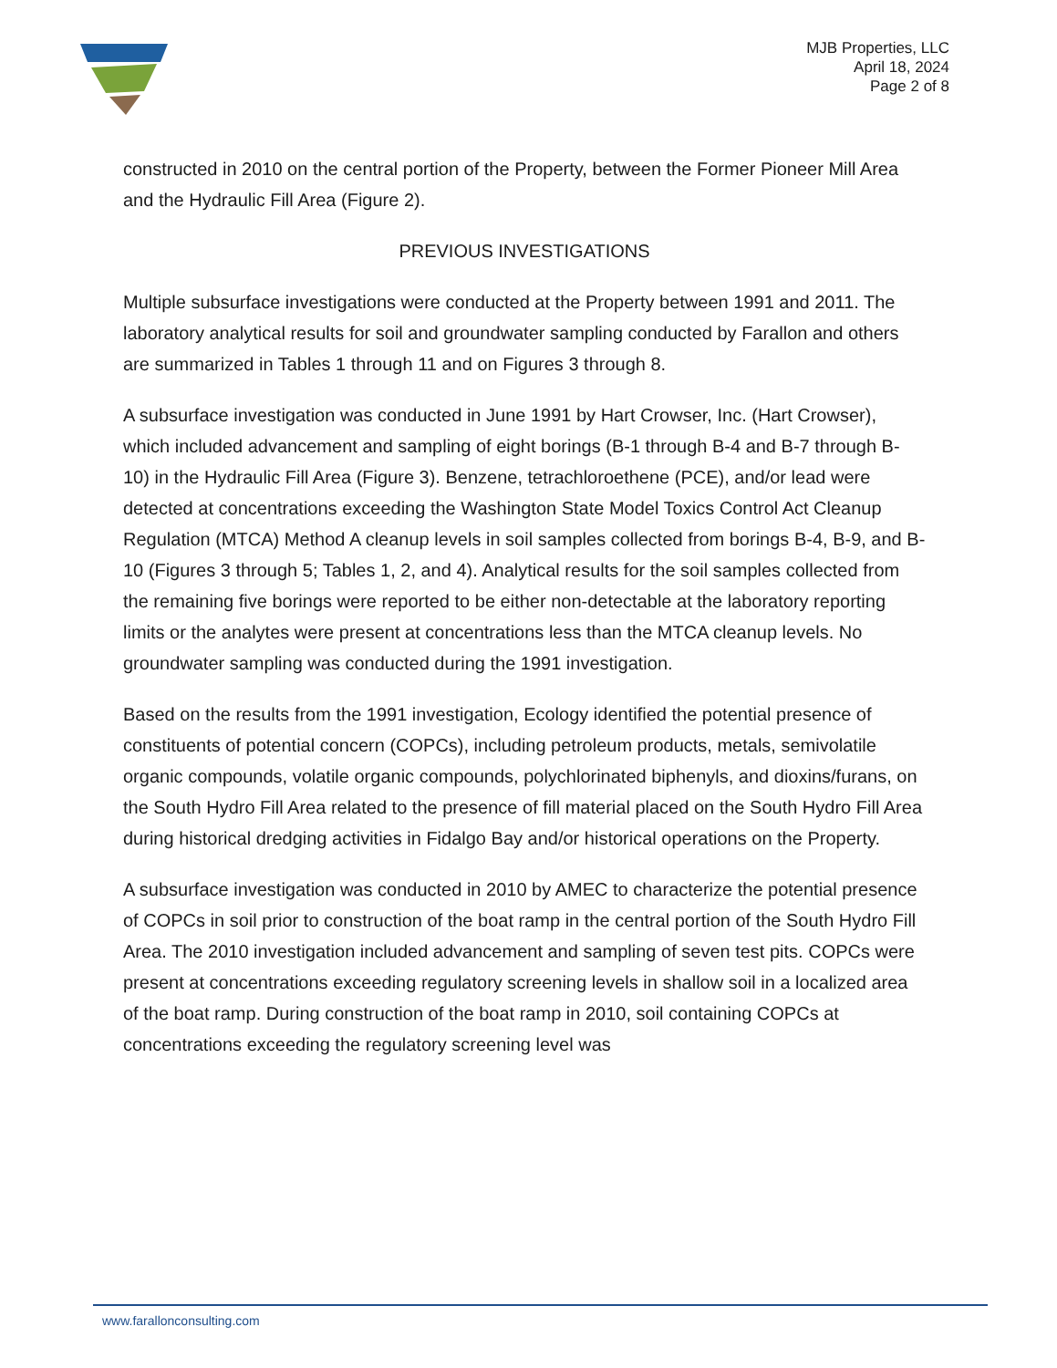MJB Properties, LLC
April 18, 2024
Page 2 of 8
constructed in 2010 on the central portion of the Property, between the Former Pioneer Mill Area and the Hydraulic Fill Area (Figure 2).
PREVIOUS INVESTIGATIONS
Multiple subsurface investigations were conducted at the Property between 1991 and 2011. The laboratory analytical results for soil and groundwater sampling conducted by Farallon and others are summarized in Tables 1 through 11 and on Figures 3 through 8.
A subsurface investigation was conducted in June 1991 by Hart Crowser, Inc. (Hart Crowser), which included advancement and sampling of eight borings (B-1 through B-4 and B-7 through B-10) in the Hydraulic Fill Area (Figure 3). Benzene, tetrachloroethene (PCE), and/or lead were detected at concentrations exceeding the Washington State Model Toxics Control Act Cleanup Regulation (MTCA) Method A cleanup levels in soil samples collected from borings B-4, B-9, and B-10 (Figures 3 through 5; Tables 1, 2, and 4). Analytical results for the soil samples collected from the remaining five borings were reported to be either non-detectable at the laboratory reporting limits or the analytes were present at concentrations less than the MTCA cleanup levels. No groundwater sampling was conducted during the 1991 investigation.
Based on the results from the 1991 investigation, Ecology identified the potential presence of constituents of potential concern (COPCs), including petroleum products, metals, semivolatile organic compounds, volatile organic compounds, polychlorinated biphenyls, and dioxins/furans, on the South Hydro Fill Area related to the presence of fill material placed on the South Hydro Fill Area during historical dredging activities in Fidalgo Bay and/or historical operations on the Property.
A subsurface investigation was conducted in 2010 by AMEC to characterize the potential presence of COPCs in soil prior to construction of the boat ramp in the central portion of the South Hydro Fill Area. The 2010 investigation included advancement and sampling of seven test pits. COPCs were present at concentrations exceeding regulatory screening levels in shallow soil in a localized area of the boat ramp. During construction of the boat ramp in 2010, soil containing COPCs at concentrations exceeding the regulatory screening level was
www.farallonconsulting.com